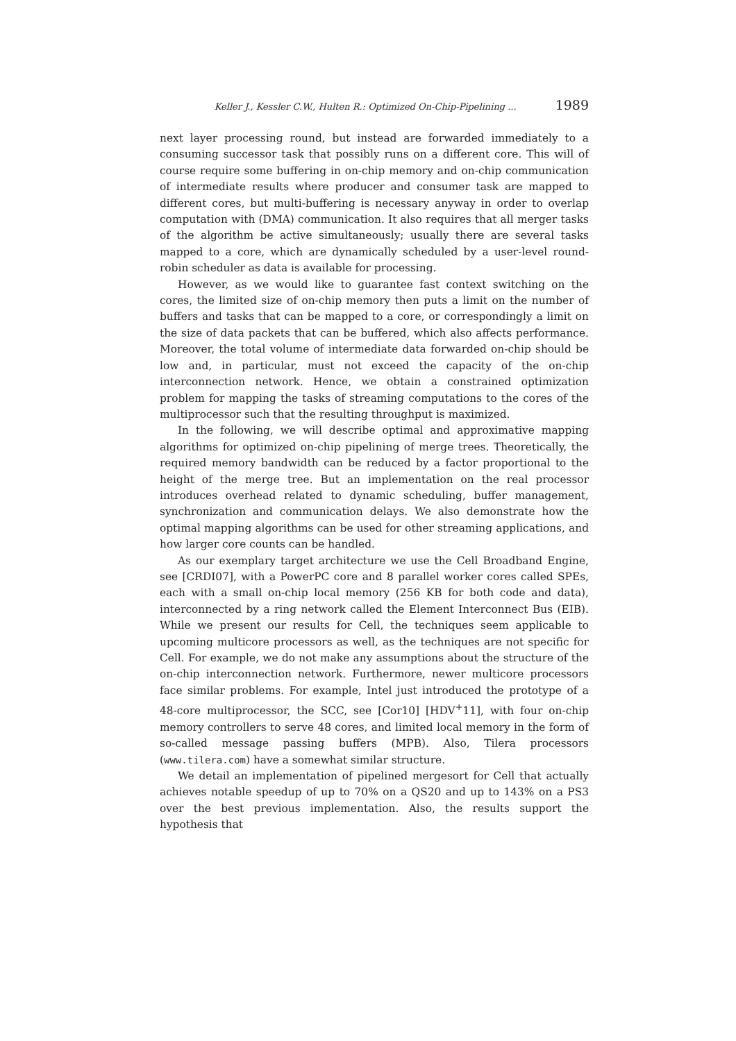Keller J., Kessler C.W., Hulten R.: Optimized On-Chip-Pipelining ... 1989
next layer processing round, but instead are forwarded immediately to a consuming successor task that possibly runs on a different core. This will of course require some buffering in on-chip memory and on-chip communication of intermediate results where producer and consumer task are mapped to different cores, but multi-buffering is necessary anyway in order to overlap computation with (DMA) communication. It also requires that all merger tasks of the algorithm be active simultaneously; usually there are several tasks mapped to a core, which are dynamically scheduled by a user-level round-robin scheduler as data is available for processing.
However, as we would like to guarantee fast context switching on the cores, the limited size of on-chip memory then puts a limit on the number of buffers and tasks that can be mapped to a core, or correspondingly a limit on the size of data packets that can be buffered, which also affects performance. Moreover, the total volume of intermediate data forwarded on-chip should be low and, in particular, must not exceed the capacity of the on-chip interconnection network. Hence, we obtain a constrained optimization problem for mapping the tasks of streaming computations to the cores of the multiprocessor such that the resulting throughput is maximized.
In the following, we will describe optimal and approximative mapping algorithms for optimized on-chip pipelining of merge trees. Theoretically, the required memory bandwidth can be reduced by a factor proportional to the height of the merge tree. But an implementation on the real processor introduces overhead related to dynamic scheduling, buffer management, synchronization and communication delays. We also demonstrate how the optimal mapping algorithms can be used for other streaming applications, and how larger core counts can be handled.
As our exemplary target architecture we use the Cell Broadband Engine, see [CRDI07], with a PowerPC core and 8 parallel worker cores called SPEs, each with a small on-chip local memory (256 KB for both code and data), interconnected by a ring network called the Element Interconnect Bus (EIB). While we present our results for Cell, the techniques seem applicable to upcoming multicore processors as well, as the techniques are not specific for Cell. For example, we do not make any assumptions about the structure of the on-chip interconnection network. Furthermore, newer multicore processors face similar problems. For example, Intel just introduced the prototype of a 48-core multiprocessor, the SCC, see [Cor10] [HDV<sup>+</sup>11], with four on-chip memory controllers to serve 48 cores, and limited local memory in the form of so-called message passing buffers (MPB). Also, Tilera processors (www.tilera.com) have a somewhat similar structure.
We detail an implementation of pipelined mergesort for Cell that actually achieves notable speedup of up to 70% on a QS20 and up to 143% on a PS3 over the best previous implementation. Also, the results support the hypothesis that